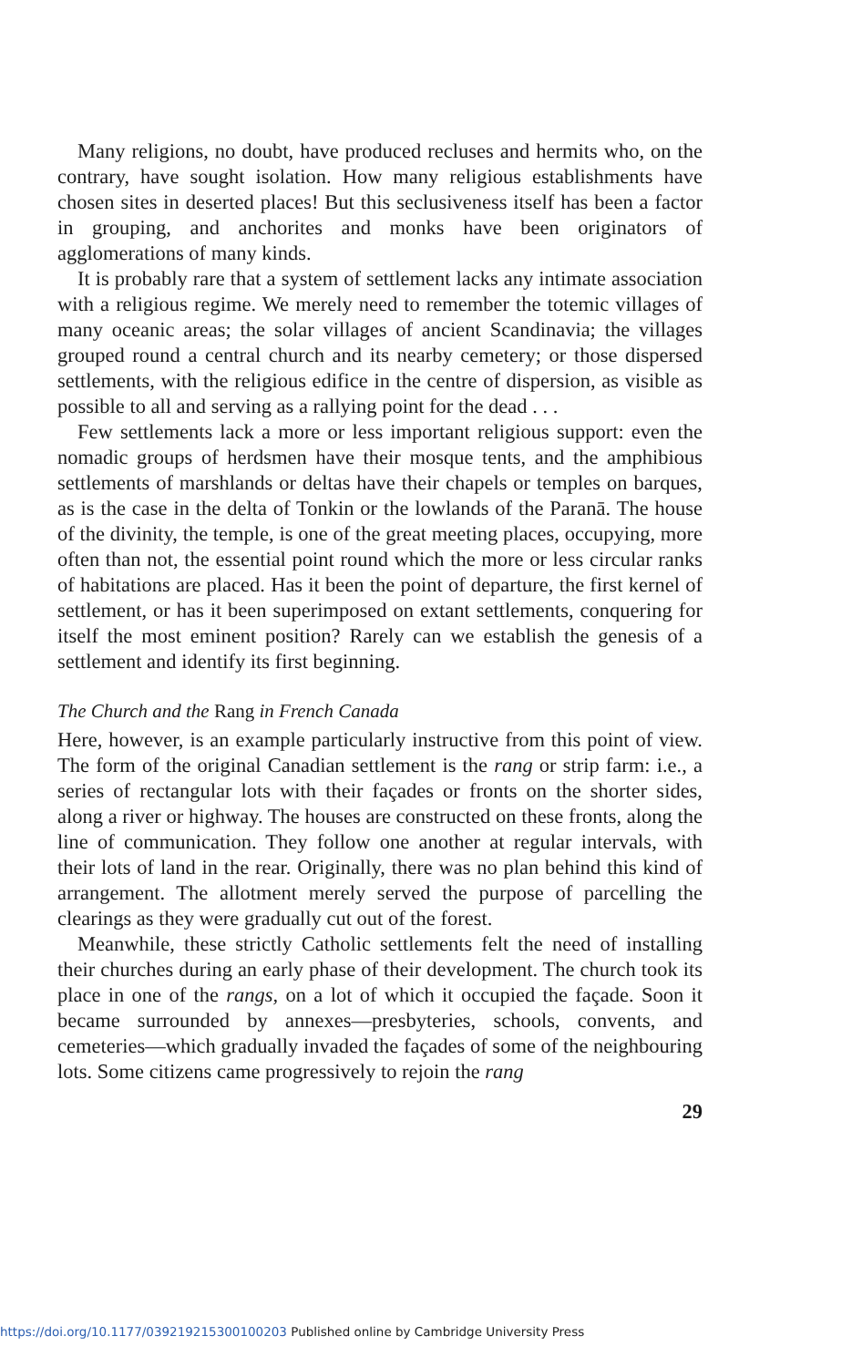Many religions, no doubt, have produced recluses and hermits who, on the contrary, have sought isolation. How many religious establishments have chosen sites in deserted places! But this seclusiveness itself has been a factor in grouping, and anchorites and monks have been originators of agglomerations of many kinds.
It is probably rare that a system of settlement lacks any intimate association with a religious regime. We merely need to remember the totemic villages of many oceanic areas; the solar villages of ancient Scandinavia; the villages grouped round a central church and its nearby cemetery; or those dispersed settlements, with the religious edifice in the centre of dispersion, as visible as possible to all and serving as a rallying point for the dead . . .
Few settlements lack a more or less important religious support: even the nomadic groups of herdsmen have their mosque tents, and the amphibious settlements of marshlands or deltas have their chapels or temples on barques, as is the case in the delta of Tonkin or the lowlands of the Paranā. The house of the divinity, the temple, is one of the great meeting places, occupying, more often than not, the essential point round which the more or less circular ranks of habitations are placed. Has it been the point of departure, the first kernel of settlement, or has it been superimposed on extant settlements, conquering for itself the most eminent position? Rarely can we establish the genesis of a settlement and identify its first beginning.
The Church and the Rang in French Canada
Here, however, is an example particularly instructive from this point of view. The form of the original Canadian settlement is the rang or strip farm: i.e., a series of rectangular lots with their façades or fronts on the shorter sides, along a river or highway. The houses are constructed on these fronts, along the line of communication. They follow one another at regular intervals, with their lots of land in the rear. Originally, there was no plan behind this kind of arrangement. The allotment merely served the purpose of parcelling the clearings as they were gradually cut out of the forest.
Meanwhile, these strictly Catholic settlements felt the need of installing their churches during an early phase of their development. The church took its place in one of the rangs, on a lot of which it occupied the façade. Soon it became surrounded by annexes—presbyteries, schools, convents, and cemeteries—which gradually invaded the façades of some of the neighbouring lots. Some citizens came progressively to rejoin the rang
29
https://doi.org/10.1177/039219215300100203 Published online by Cambridge University Press